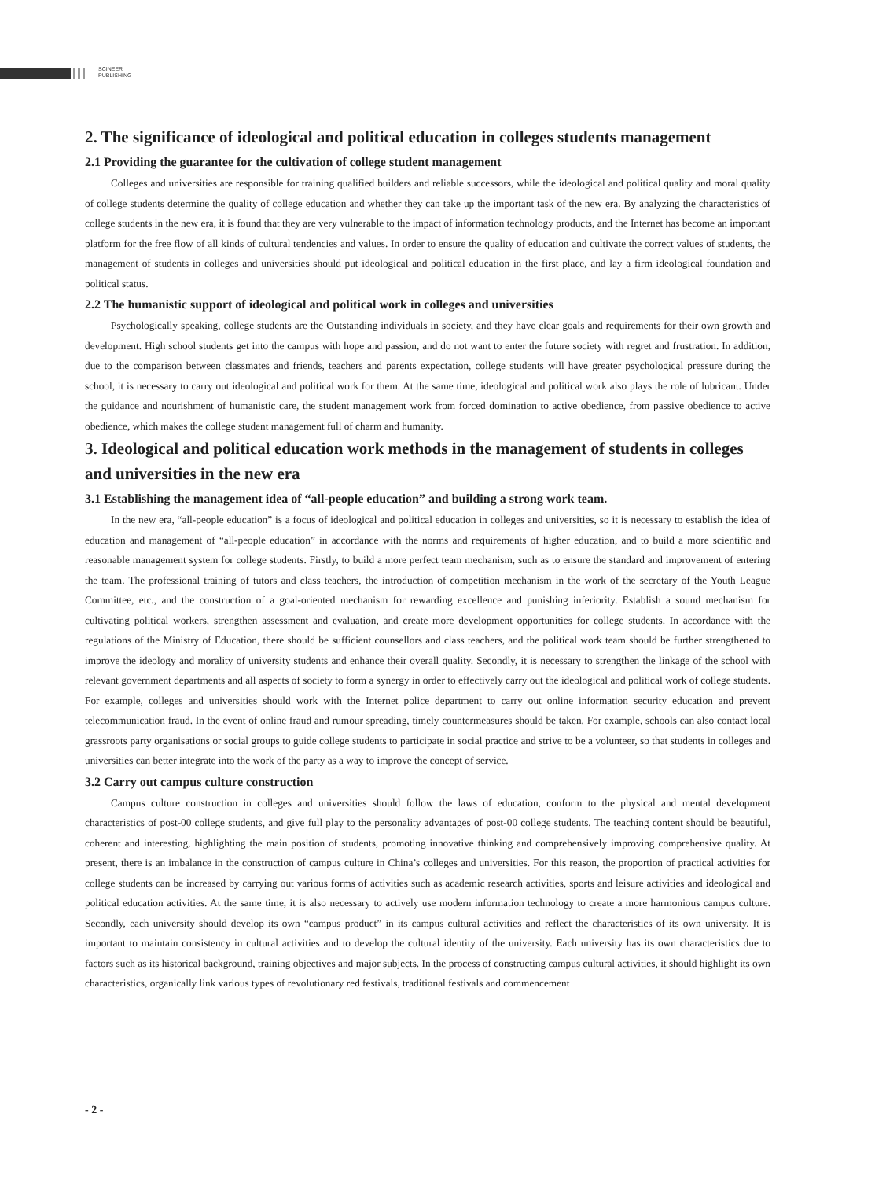SCINEER
PUBLISHING
2. The significance of ideological and political education in colleges students management
2.1 Providing the guarantee for the cultivation of college student management
Colleges and universities are responsible for training qualified builders and reliable successors, while the ideological and political quality and moral quality of college students determine the quality of college education and whether they can take up the important task of the new era. By analyzing the characteristics of college students in the new era, it is found that they are very vulnerable to the impact of information technology products, and the Internet has become an important platform for the free flow of all kinds of cultural tendencies and values. In order to ensure the quality of education and cultivate the correct values of students, the management of students in colleges and universities should put ideological and political education in the first place, and lay a firm ideological foundation and political status.
2.2 The humanistic support of ideological and political work in colleges and universities
Psychologically speaking, college students are the Outstanding individuals in society, and they have clear goals and requirements for their own growth and development. High school students get into the campus with hope and passion, and do not want to enter the future society with regret and frustration. In addition, due to the comparison between classmates and friends, teachers and parents expectation, college students will have greater psychological pressure during the school, it is necessary to carry out ideological and political work for them. At the same time, ideological and political work also plays the role of lubricant. Under the guidance and nourishment of humanistic care, the student management work from forced domination to active obedience, from passive obedience to active obedience, which makes the college student management full of charm and humanity.
3. Ideological and political education work methods in the management of students in colleges and universities in the new era
3.1 Establishing the management idea of “all-people education” and building a strong work team.
In the new era, “all-people education” is a focus of ideological and political education in colleges and universities, so it is necessary to establish the idea of education and management of “all-people education” in accordance with the norms and requirements of higher education, and to build a more scientific and reasonable management system for college students. Firstly, to build a more perfect team mechanism, such as to ensure the standard and improvement of entering the team. The professional training of tutors and class teachers, the introduction of competition mechanism in the work of the secretary of the Youth League Committee, etc., and the construction of a goal-oriented mechanism for rewarding excellence and punishing inferiority. Establish a sound mechanism for cultivating political workers, strengthen assessment and evaluation, and create more development opportunities for college students. In accordance with the regulations of the Ministry of Education, there should be sufficient counsellors and class teachers, and the political work team should be further strengthened to improve the ideology and morality of university students and enhance their overall quality. Secondly, it is necessary to strengthen the linkage of the school with relevant government departments and all aspects of society to form a synergy in order to effectively carry out the ideological and political work of college students. For example, colleges and universities should work with the Internet police department to carry out online information security education and prevent telecommunication fraud. In the event of online fraud and rumour spreading, timely countermeasures should be taken. For example, schools can also contact local grassroots party organisations or social groups to guide college students to participate in social practice and strive to be a volunteer, so that students in colleges and universities can better integrate into the work of the party as a way to improve the concept of service.
3.2 Carry out campus culture construction
Campus culture construction in colleges and universities should follow the laws of education, conform to the physical and mental development characteristics of post-00 college students, and give full play to the personality advantages of post-00 college students. The teaching content should be beautiful, coherent and interesting, highlighting the main position of students, promoting innovative thinking and comprehensively improving comprehensive quality. At present, there is an imbalance in the construction of campus culture in China’s colleges and universities. For this reason, the proportion of practical activities for college students can be increased by carrying out various forms of activities such as academic research activities, sports and leisure activities and ideological and political education activities. At the same time, it is also necessary to actively use modern information technology to create a more harmonious campus culture. Secondly, each university should develop its own “campus product” in its campus cultural activities and reflect the characteristics of its own university. It is important to maintain consistency in cultural activities and to develop the cultural identity of the university. Each university has its own characteristics due to factors such as its historical background, training objectives and major subjects. In the process of constructing campus cultural activities, it should highlight its own characteristics, organically link various types of revolutionary red festivals, traditional festivals and commencement
- 2 -